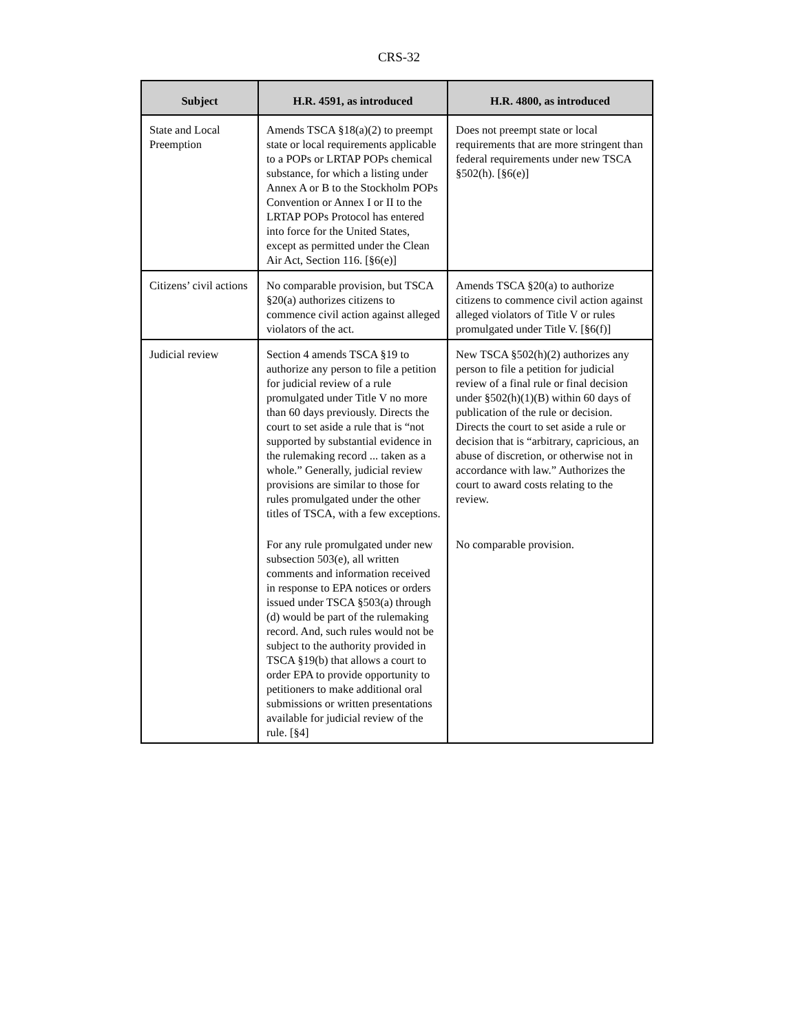CRS-32
| Subject | H.R. 4591, as introduced | H.R. 4800, as introduced |
| --- | --- | --- |
| State and Local Preemption | Amends TSCA §18(a)(2) to preempt state or local requirements applicable to a POPs or LRTAP POPs chemical substance, for which a listing under Annex A or B to the Stockholm POPs Convention or Annex I or II to the LRTAP POPs Protocol has entered into force for the United States, except as permitted under the Clean Air Act, Section 116. [§6(e)] | Does not preempt state or local requirements that are more stringent than federal requirements under new TSCA §502(h). [§6(e)] |
| Citizens’ civil actions | No comparable provision, but TSCA §20(a) authorizes citizens to commence civil action against alleged violators of the act. | Amends TSCA §20(a) to authorize citizens to commence civil action against alleged violators of Title V or rules promulgated under Title V. [§6(f)] |
| Judicial review | Section 4 amends TSCA §19 to authorize any person to file a petition for judicial review of a rule promulgated under Title V no more than 60 days previously. Directs the court to set aside a rule that is “not supported by substantial evidence in the rulemaking record ... taken as a whole.” Generally, judicial review provisions are similar to those for rules promulgated under the other titles of TSCA, with a few exceptions. For any rule promulgated under new subsection 503(e), all written comments and information received in response to EPA notices or orders issued under TSCA §503(a) through (d) would be part of the rulemaking record. And, such rules would not be subject to the authority provided in TSCA §19(b) that allows a court to order EPA to provide opportunity to petitioners to make additional oral submissions or written presentations available for judicial review of the rule. [§4] | New TSCA §502(h)(2) authorizes any person to file a petition for judicial review of a final rule or final decision under §502(h)(1)(B) within 60 days of publication of the rule or decision. Directs the court to set aside a rule or decision that is “arbitrary, capricious, an abuse of discretion, or otherwise not in accordance with law.” Authorizes the court to award costs relating to the review. No comparable provision. |